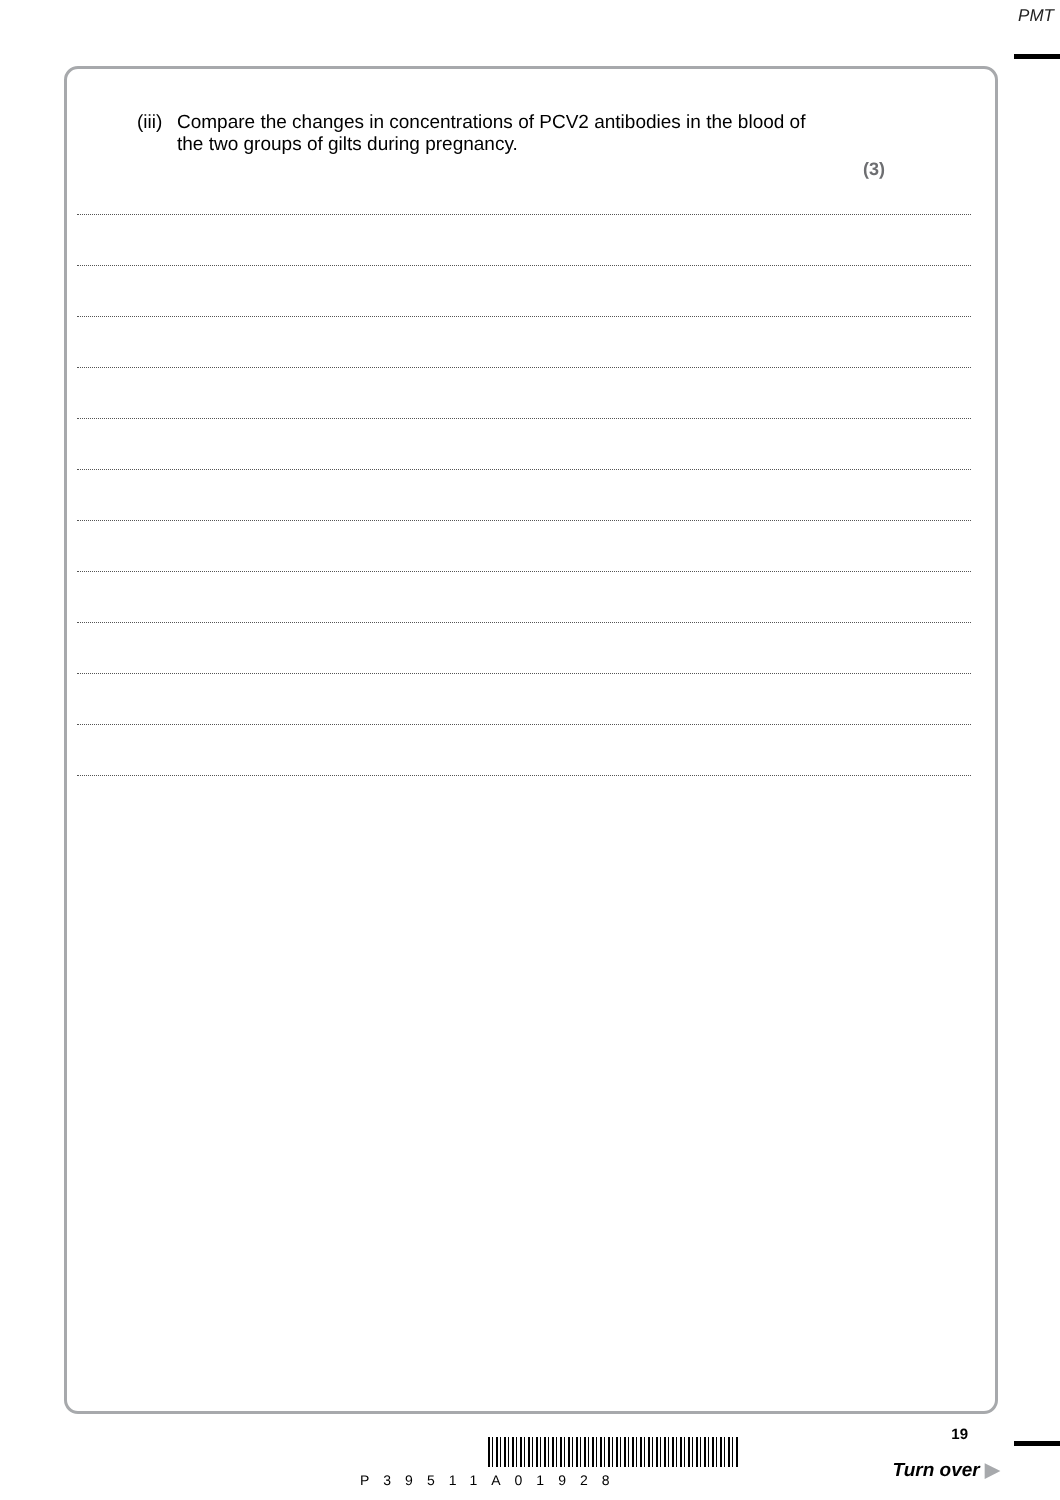PMT
(iii) Compare the changes in concentrations of PCV2 antibodies in the blood of
the two groups of gilts during pregnancy.
(3)
P39511A01928
19
Turn over ▶